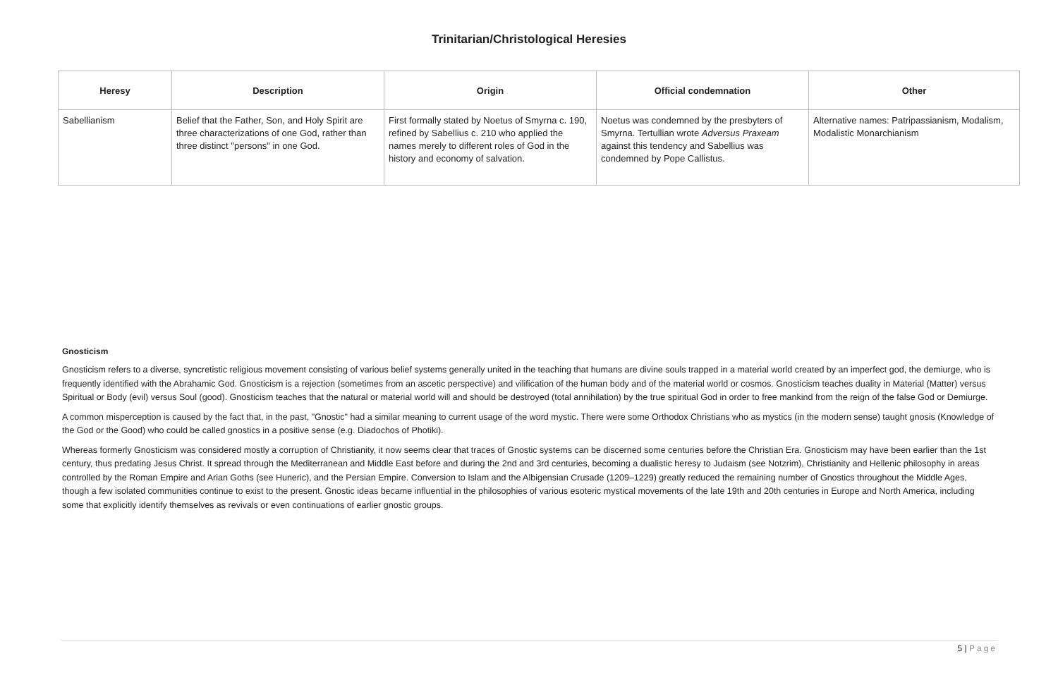Trinitarian/Christological Heresies
| Heresy | Description | Origin | Official condemnation | Other |
| --- | --- | --- | --- | --- |
| Sabellianism | Belief that the Father, Son, and Holy Spirit are three characterizations of one God, rather than three distinct "persons" in one God. | First formally stated by Noetus of Smyrna c. 190, refined by Sabellius c. 210 who applied the names merely to different roles of God in the history and economy of salvation. | Noetus was condemned by the presbyters of Smyrna. Tertullian wrote Adversus Praxeam against this tendency and Sabellius was condemned by Pope Callistus. | Alternative names: Patripassianism, Modalism, Modalistic Monarchianism |
Gnosticism
Gnosticism refers to a diverse, syncretistic religious movement consisting of various belief systems generally united in the teaching that humans are divine souls trapped in a material world created by an imperfect god, the demiurge, who is frequently identified with the Abrahamic God. Gnosticism is a rejection (sometimes from an ascetic perspective) and vilification of the human body and of the material world or cosmos. Gnosticism teaches duality in Material (Matter) versus Spiritual or Body (evil) versus Soul (good). Gnosticism teaches that the natural or material world will and should be destroyed (total annihilation) by the true spiritual God in order to free mankind from the reign of the false God or Demiurge.
A common misperception is caused by the fact that, in the past, "Gnostic" had a similar meaning to current usage of the word mystic. There were some Orthodox Christians who as mystics (in the modern sense) taught gnosis (Knowledge of the God or the Good) who could be called gnostics in a positive sense (e.g. Diadochos of Photiki).
Whereas formerly Gnosticism was considered mostly a corruption of Christianity, it now seems clear that traces of Gnostic systems can be discerned some centuries before the Christian Era. Gnosticism may have been earlier than the 1st century, thus predating Jesus Christ. It spread through the Mediterranean and Middle East before and during the 2nd and 3rd centuries, becoming a dualistic heresy to Judaism (see Notzrim), Christianity and Hellenic philosophy in areas controlled by the Roman Empire and Arian Goths (see Huneric), and the Persian Empire. Conversion to Islam and the Albigensian Crusade (1209–1229) greatly reduced the remaining number of Gnostics throughout the Middle Ages, though a few isolated communities continue to exist to the present. Gnostic ideas became influential in the philosophies of various esoteric mystical movements of the late 19th and 20th centuries in Europe and North America, including some that explicitly identify themselves as revivals or even continuations of earlier gnostic groups.
5 | Page